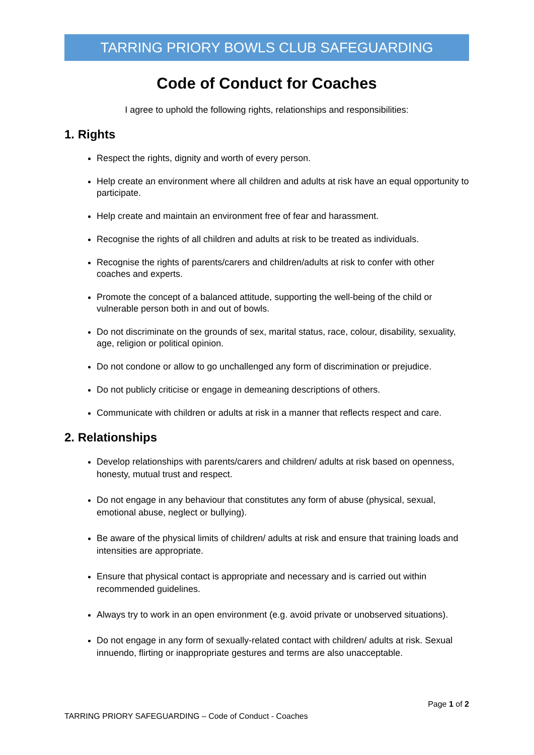TARRING PRIORY BOWLS CLUB SAFEGUARDING
Code of Conduct for Coaches
I agree to uphold the following rights, relationships and responsibilities:
1. Rights
Respect the rights, dignity and worth of every person.
Help create an environment where all children and adults at risk have an equal opportunity to participate.
Help create and maintain an environment free of fear and harassment.
Recognise the rights of all children and adults at risk to be treated as individuals.
Recognise the rights of parents/carers and children/adults at risk to confer with other coaches and experts.
Promote the concept of a balanced attitude, supporting the well-being of the child or vulnerable person both in and out of bowls.
Do not discriminate on the grounds of sex, marital status, race, colour, disability, sexuality, age, religion or political opinion.
Do not condone or allow to go unchallenged any form of discrimination or prejudice.
Do not publicly criticise or engage in demeaning descriptions of others.
Communicate with children or adults at risk in a manner that reflects respect and care.
2. Relationships
Develop relationships with parents/carers and children/ adults at risk based on openness, honesty, mutual trust and respect.
Do not engage in any behaviour that constitutes any form of abuse (physical, sexual, emotional abuse, neglect or bullying).
Be aware of the physical limits of children/ adults at risk and ensure that training loads and intensities are appropriate.
Ensure that physical contact is appropriate and necessary and is carried out within recommended guidelines.
Always try to work in an open environment (e.g. avoid private or unobserved situations).
Do not engage in any form of sexually-related contact with children/ adults at risk. Sexual innuendo, flirting or inappropriate gestures and terms are also unacceptable.
Page 1 of 2
TARRING PRIORY SAFEGUARDING – Code of Conduct - Coaches